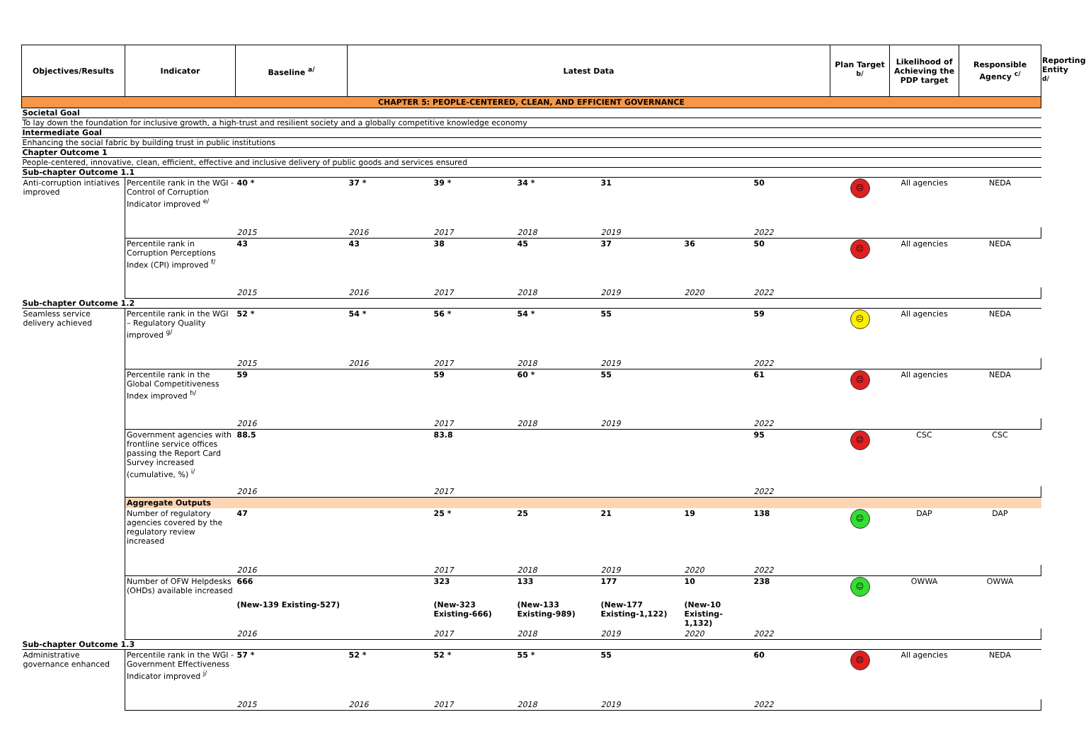| Objectives/Results | Indicator | Baseline <sup>a/</sup> | Latest Data | | | | | | Plan Target <sup>b/</sup> | Likelihood of Achieving the PDP target | Responsible Agency <sup>c/</sup> | Reporting Entity <sup>d/</sup> |
| --- | --- | --- | --- | --- | --- | --- | --- | --- | --- | --- | --- | --- |
| CHAPTER 5: PEOPLE-CENTERED, CLEAN, AND EFFICIENT GOVERNANCE | | | | | | | | | | | | |
| Societal Goal | | | | | | | | | | | | |
| To lay down the foundation for inclusive growth, a high-trust and resilient society and a globally competitive knowledge economy | | | | | | | | | | | | |
| Intermediate Goal | | | | | | | | | | | | |
| Enhancing the social fabric by building trust in public institutions | | | | | | | | | | | | |
| Chapter Outcome 1 | | | | | | | | | | | | |
| People-centered, innovative, clean, efficient, effective and inclusive delivery of public goods and services ensured | | | | | | | | | | | | |
| Sub-chapter Outcome 1.1 | | | | | | | | | | | | |
| Anti-corruption intiatives improved | Percentile rank in the WGI - Control of Corruption Indicator improved <sup>e/</sup> | 40 * | 37 * | 39 * | 34 * | 31 | | 50 | ☹ | All agencies | NEDA | |
| | | 2015 | 2016 | 2017 | 2018 | 2019 | | 2022 | | | | |
| | Percentile rank in Corruption Perceptions Index (CPI) improved <sup>f/</sup> | 43 | 43 | 38 | 45 | 37 | 36 | 50 | ☹ | All agencies | NEDA | |
| | | 2015 | 2016 | 2017 | 2018 | 2019 | 2020 | 2022 | | | | |
| Sub-chapter Outcome 1.2 | | | | | | | | | | | | |
| Seamless service delivery achieved | Percentile rank in the WGI – Regulatory Quality improved <sup>g/</sup> | 52 * | 54 * | 56 * | 54 * | 55 | | 59 | 😐 | All agencies | NEDA | |
| | | 2015 | 2016 | 2017 | 2018 | 2019 | | 2022 | | | | |
| | Percentile rank in the Global Competitiveness Index improved <sup>h/</sup> | 59 | | 59 | 60 * | 55 | | 61 | ☹ | All agencies | NEDA | |
| | | 2016 | | 2017 | 2018 | 2019 | | 2022 | | | | |
| | Government agencies with frontline service offices passing the Report Card Survey increased (cumulative, %) <sup>i/</sup> | 88.5 | | 83.8 | | | | 95 | ☹ | CSC | CSC | |
| | | 2016 | | 2017 | | | | 2022 | | | | |
| | Aggregate Outputs | | | | | | | | | | | |
| | Number of regulatory agencies covered by the regulatory review increased | 47 | | 25 * | 25 | 21 | 19 | 138 | ☺ | DAP | DAP | |
| | | 2016 | | 2017 | 2018 | 2019 | 2020 | 2022 | | | | |
| | Number of OFW Helpdesks (OHDs) available increased | 666 | | 323 | 133 | 177 | 10 | 238 | ☺ | OWWA | OWWA | |
| | | (New-139 Existing-527) | | (New-323 Existing-666) | (New-133 Existing-989) | (New-177 Existing-1,122) | (New-10 Existing-1,132) | | | | | |
| | | 2016 | | 2017 | 2018 | 2019 | 2020 | 2022 | | | | |
| Sub-chapter Outcome 1.3 | | | | | | | | | | | | |
| Administrative governance enhanced | Percentile rank in the WGI - Government Effectiveness Indicator improved <sup>j/</sup> | 57 * | 52 * | 52 * | 55 * | 55 | | 60 | ☹ | All agencies | NEDA | |
| | | 2015 | 2016 | 2017 | 2018 | 2019 | | 2022 | | | | |